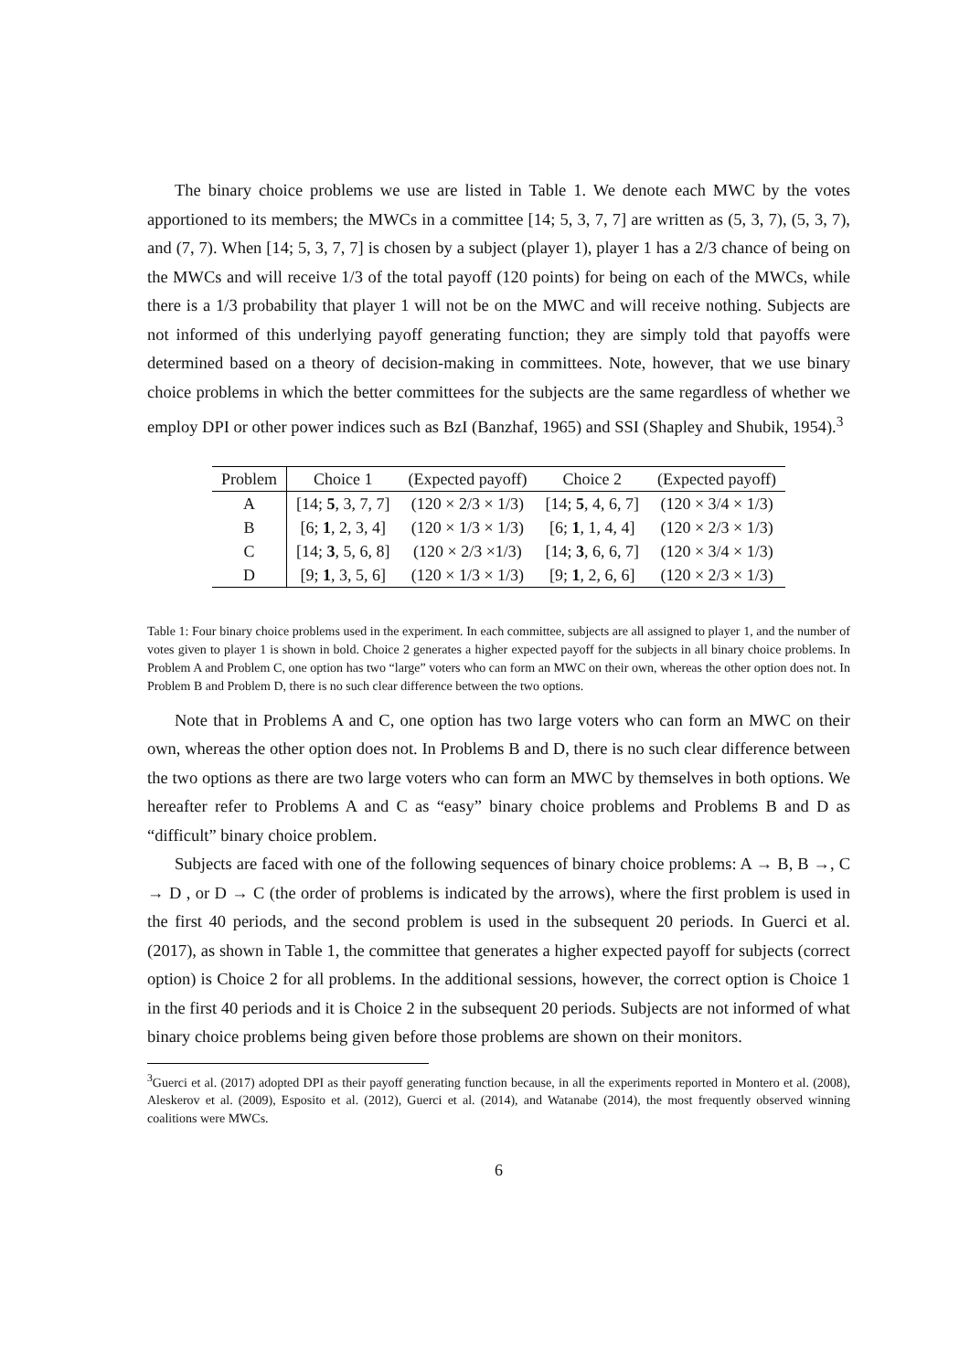The binary choice problems we use are listed in Table 1. We denote each MWC by the votes apportioned to its members; the MWCs in a committee [14; 5, 3, 7, 7] are written as (5, 3, 7), (5, 3, 7), and (7, 7). When [14; 5, 3, 7, 7] is chosen by a subject (player 1), player 1 has a 2/3 chance of being on the MWCs and will receive 1/3 of the total payoff (120 points) for being on each of the MWCs, while there is a 1/3 probability that player 1 will not be on the MWC and will receive nothing. Subjects are not informed of this underlying payoff generating function; they are simply told that payoffs were determined based on a theory of decision-making in committees. Note, however, that we use binary choice problems in which the better committees for the subjects are the same regardless of whether we employ DPI or other power indices such as BzI (Banzhaf, 1965) and SSI (Shapley and Shubik, 1954).<sup>3</sup>
| Problem | Choice 1 | (Expected payoff) | Choice 2 | (Expected payoff) |
| --- | --- | --- | --- | --- |
| A | [14; 5 , 3, 7, 7] | (120 × 2/3 × 1/3) | [14; 5 , 4, 6, 7] | (120 × 3/4 × 1/3) |
| B | [6; 1 , 2, 3, 4] | (120 × 1/3 × 1/3) | [6; 1 , 1, 4, 4] | (120 × 2/3 × 1/3) |
| C | [14; 3 , 5, 6, 8] | (120 × 2/3 ×1/3) | [14; 3 , 6, 6, 7] | (120 × 3/4 × 1/3) |
| D | [9; 1 , 3, 5, 6] | (120 × 1/3 × 1/3) | [9; 1 , 2, 6, 6] | (120 × 2/3 × 1/3) |
Table 1: Four binary choice problems used in the experiment. In each committee, subjects are all assigned to player 1, and the number of votes given to player 1 is shown in bold. Choice 2 generates a higher expected payoff for the subjects in all binary choice problems. In Problem A and Problem C, one option has two “large” voters who can form an MWC on their own, whereas the other option does not. In Problem B and Problem D, there is no such clear difference between the two options.
Note that in Problems A and C, one option has two large voters who can form an MWC on their own, whereas the other option does not. In Problems B and D, there is no such clear difference between the two options as there are two large voters who can form an MWC by themselves in both options. We hereafter refer to Problems A and C as “easy” binary choice problems and Problems B and D as “difficult” binary choice problem.
Subjects are faced with one of the following sequences of binary choice problems: A → B, B →, C → D , or D → C (the order of problems is indicated by the arrows), where the first problem is used in the first 40 periods, and the second problem is used in the subsequent 20 periods. In Guerci et al. (2017), as shown in Table 1, the committee that generates a higher expected payoff for subjects (correct option) is Choice 2 for all problems. In the additional sessions, however, the correct option is Choice 1 in the first 40 periods and it is Choice 2 in the subsequent 20 periods. Subjects are not informed of what binary choice problems being given before those problems are shown on their monitors.
<sup>3</sup> Guerci et al. (2017) adopted DPI as their payoff generating function because, in all the experiments reported in Montero et al. (2008), Aleskerov et al. (2009), Esposito et al. (2012), Guerci et al. (2014), and Watanabe (2014), the most frequently observed winning coalitions were MWCs.
6